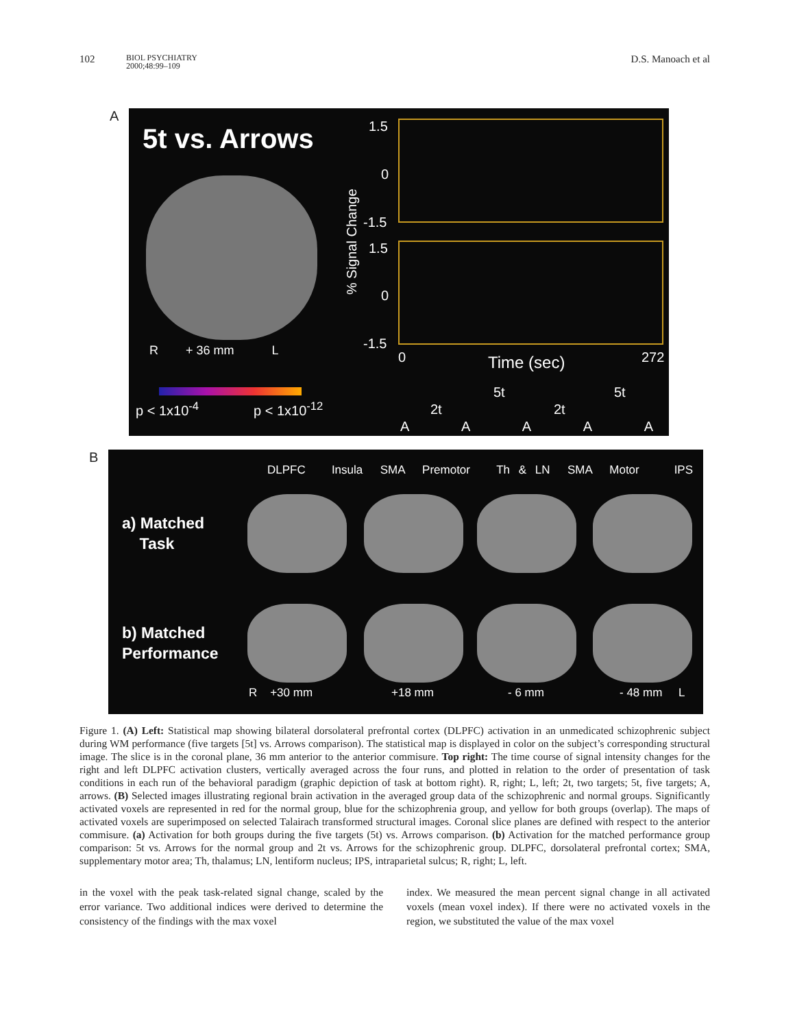102
BIOL PSYCHIATRY
2000;48:99–109
D.S. Manoach et al
A
5t vs. Arrows
1.5
0
-1.5
1.5
0
-1.5
% Signal Change
R + 36 mm L 0 Time (sec) 272
p < 1x10<sup>-4</sup> p < 1x10<sup>-12</sup> 2t
5t
2t
5t
A A A A A
B
DLPFC Insula SMA Premotor Th & LN SMA Motor IPS
a) Matched
Task
b) Matched
Performance
R +30 mm +18 mm - 6 mm - 48 mm L
Figure 1. (A) Left: Statistical map showing bilateral dorsolateral prefrontal cortex (DLPFC) activation in an unmedicated schizophrenic subject during WM performance (five targets [5t] vs. Arrows comparison). The statistical map is displayed in color on the subject’s corresponding structural image. The slice is in the coronal plane, 36 mm anterior to the anterior commisure. Top right: The time course of signal intensity changes for the right and left DLPFC activation clusters, vertically averaged across the four runs, and plotted in relation to the order of presentation of task conditions in each run of the behavioral paradigm (graphic depiction of task at bottom right). R, right; L, left; 2t, two targets; 5t, five targets; A, arrows. (B) Selected images illustrating regional brain activation in the averaged group data of the schizophrenic and normal groups. Significantly activated voxels are represented in red for the normal group, blue for the schizophrenia group, and yellow for both groups (overlap). The maps of activated voxels are superimposed on selected Talairach transformed structural images. Coronal slice planes are defined with respect to the anterior commisure. (a) Activation for both groups during the five targets (5t) vs. Arrows comparison. (b) Activation for the matched performance group comparison: 5t vs. Arrows for the normal group and 2t vs. Arrows for the schizophrenic group. DLPFC, dorsolateral prefrontal cortex; SMA, supplementary motor area; Th, thalamus; LN, lentiform nucleus; IPS, intraparietal sulcus; R, right; L, left.
in the voxel with the peak task-related signal change, scaled by the error variance. Two additional indices were derived to determine the consistency of the findings with the max voxel
index. We measured the mean percent signal change in all activated voxels (mean voxel index). If there were no activated voxels in the region, we substituted the value of the max voxel